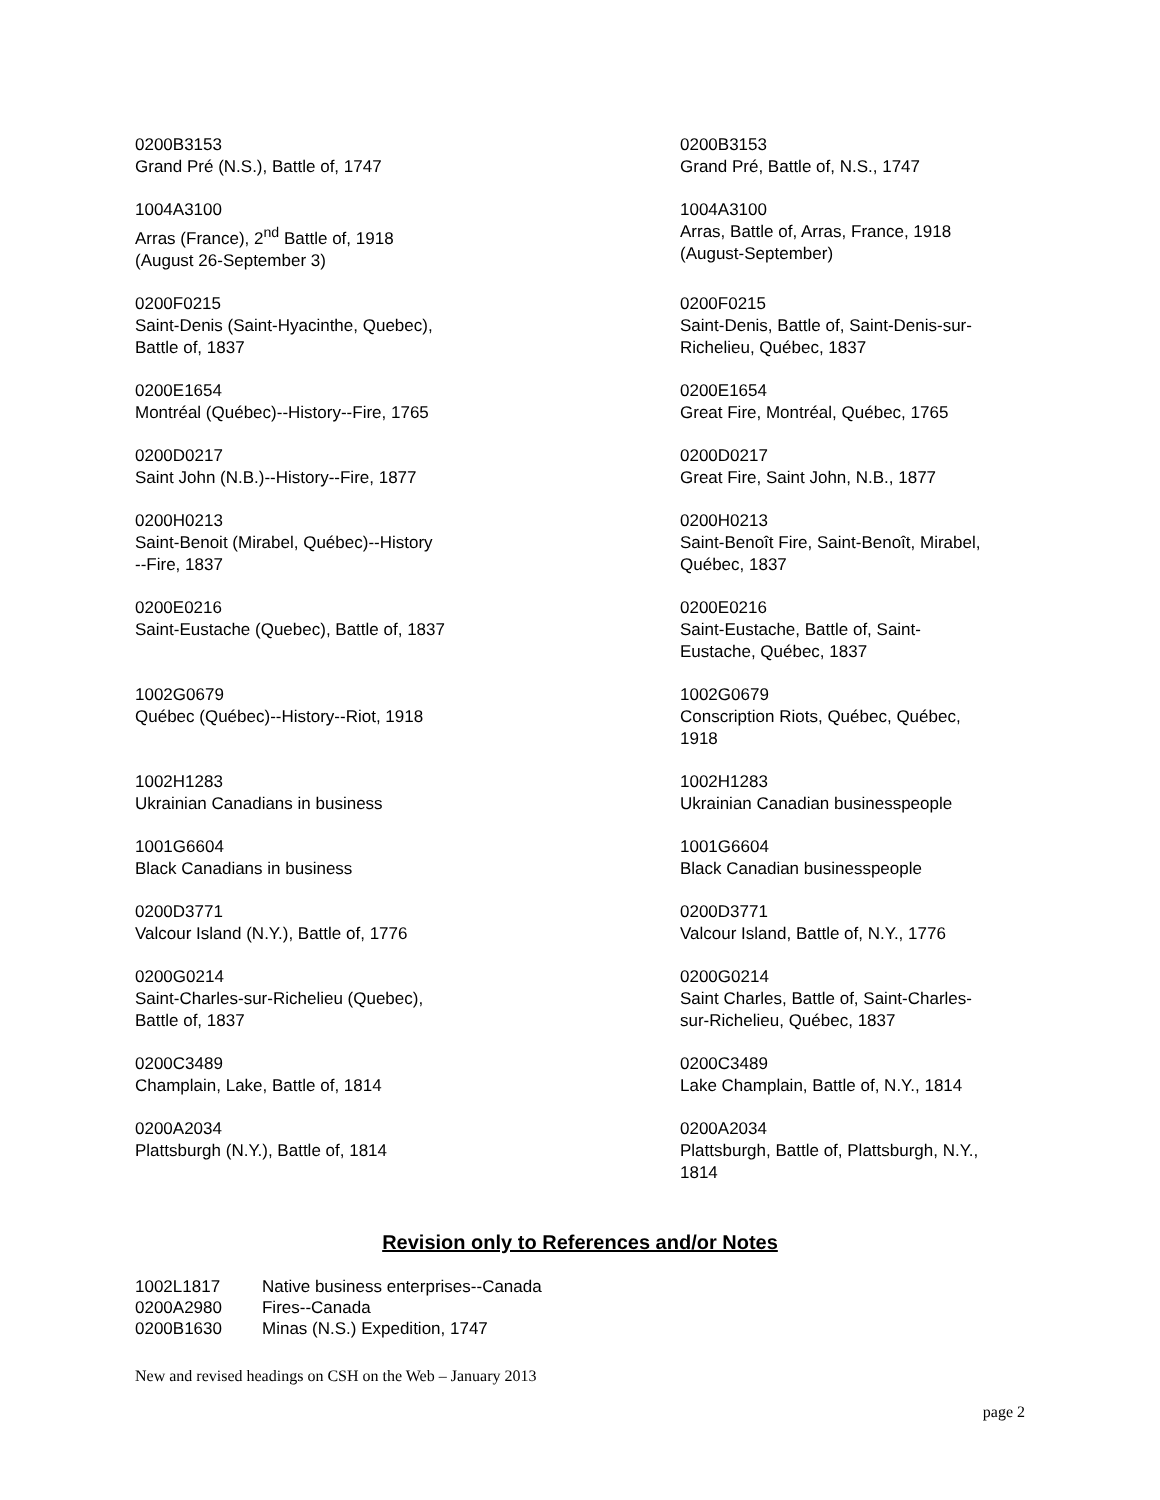| 0200B3153 Grand Pré (N.S.), Battle of, 1747 | 0200B3153 Grand Pré, Battle of, N.S., 1747 |
| 1004A3100 Arras (France), 2<sup>nd</sup> Battle of, 1918 (August 26-September 3) | 1004A3100 Arras, Battle of, Arras, France, 1918 (August-September) |
| 0200F0215 Saint-Denis (Saint-Hyacinthe, Quebec), Battle of, 1837 | 0200F0215 Saint-Denis, Battle of, Saint-Denis-sur- Richelieu, Québec, 1837 |
| 0200E1654 Montréal (Québec)--History--Fire, 1765 | 0200E1654 Great Fire, Montréal, Québec, 1765 |
| 0200D0217 Saint John (N.B.)--History--Fire, 1877 | 0200D0217 Great Fire, Saint John, N.B., 1877 |
| 0200H0213 Saint-Benoit (Mirabel, Québec)--History --Fire, 1837 | 0200H0213 Saint-Benoît Fire, Saint-Benoît, Mirabel, Québec, 1837 |
| 0200E0216 Saint-Eustache (Quebec), Battle of, 1837 | 0200E0216 Saint-Eustache, Battle of, Saint- Eustache, Québec, 1837 |
| 1002G0679 Québec (Québec)--History--Riot, 1918 | 1002G0679 Conscription Riots, Québec, Québec, 1918 |
| 1002H1283 Ukrainian Canadians in business | 1002H1283 Ukrainian Canadian businesspeople |
| 1001G6604 Black Canadians in business | 1001G6604 Black Canadian businesspeople |
| 0200D3771 Valcour Island (N.Y.), Battle of, 1776 | 0200D3771 Valcour Island, Battle of, N.Y., 1776 |
| 0200G0214 Saint-Charles-sur-Richelieu (Quebec), Battle of, 1837 | 0200G0214 Saint Charles, Battle of, Saint-Charles- sur-Richelieu, Québec, 1837 |
| 0200C3489 Champlain, Lake, Battle of, 1814 | 0200C3489 Lake Champlain, Battle of, N.Y., 1814 |
| 0200A2034 Plattsburgh (N.Y.), Battle of, 1814 | 0200A2034 Plattsburgh, Battle of, Plattsburgh, N.Y., 1814 |
Revision only to References and/or Notes
| 1002L1817 | Native business enterprises--Canada |
| 0200A2980 | Fires--Canada |
| 0200B1630 | Minas (N.S.) Expedition, 1747 |
New and revised headings on CSH on the Web – January 2013
page 2